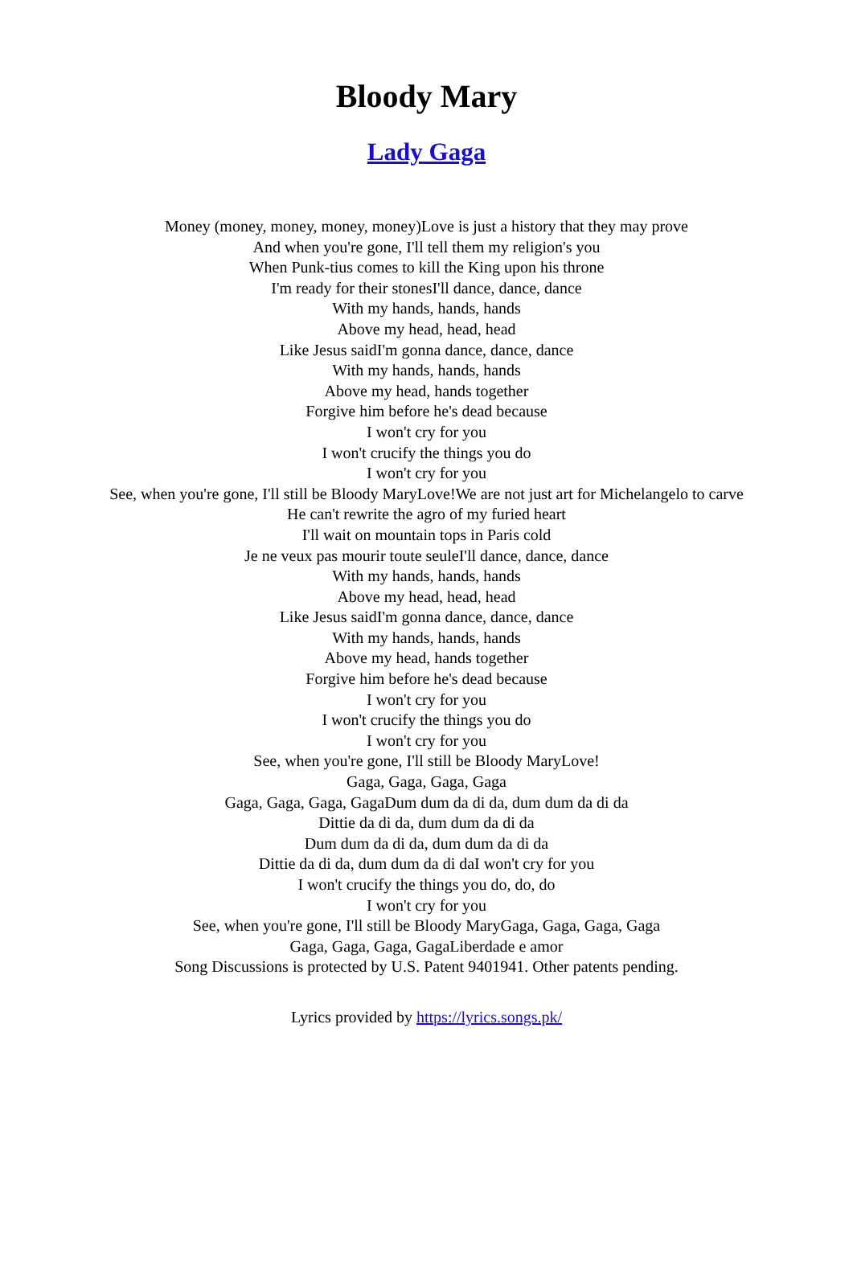Bloody Mary
Lady Gaga
Money (money, money, money, money)Love is just a history that they may prove
And when you're gone, I'll tell them my religion's you
When Punk-tius comes to kill the King upon his throne
I'm ready for their stonesI'll dance, dance, dance
With my hands, hands, hands
Above my head, head, head
Like Jesus saidI'm gonna dance, dance, dance
With my hands, hands, hands
Above my head, hands together
Forgive him before he's dead because
I won't cry for you
I won't crucify the things you do
I won't cry for you
See, when you're gone, I'll still be Bloody MaryLove!We are not just art for Michelangelo to carve
He can't rewrite the agro of my furied heart
I'll wait on mountain tops in Paris cold
Je ne veux pas mourir toute seuleI'll dance, dance, dance
With my hands, hands, hands
Above my head, head, head
Like Jesus saidI'm gonna dance, dance, dance
With my hands, hands, hands
Above my head, hands together
Forgive him before he's dead because
I won't cry for you
I won't crucify the things you do
I won't cry for you
See, when you're gone, I'll still be Bloody MaryLove!
Gaga, Gaga, Gaga, Gaga
Gaga, Gaga, Gaga, GagaDum dum da di da, dum dum da di da
Dittie da di da, dum dum da di da
Dum dum da di da, dum dum da di da
Dittie da di da, dum dum da di daI won't cry for you
I won't crucify the things you do, do, do
I won't cry for you
See, when you're gone, I'll still be Bloody MaryGaga, Gaga, Gaga, Gaga
Gaga, Gaga, Gaga, GagaLiberdade e amor
Song Discussions is protected by U.S. Patent 9401941. Other patents pending.
Lyrics provided by https://lyrics.songs.pk/